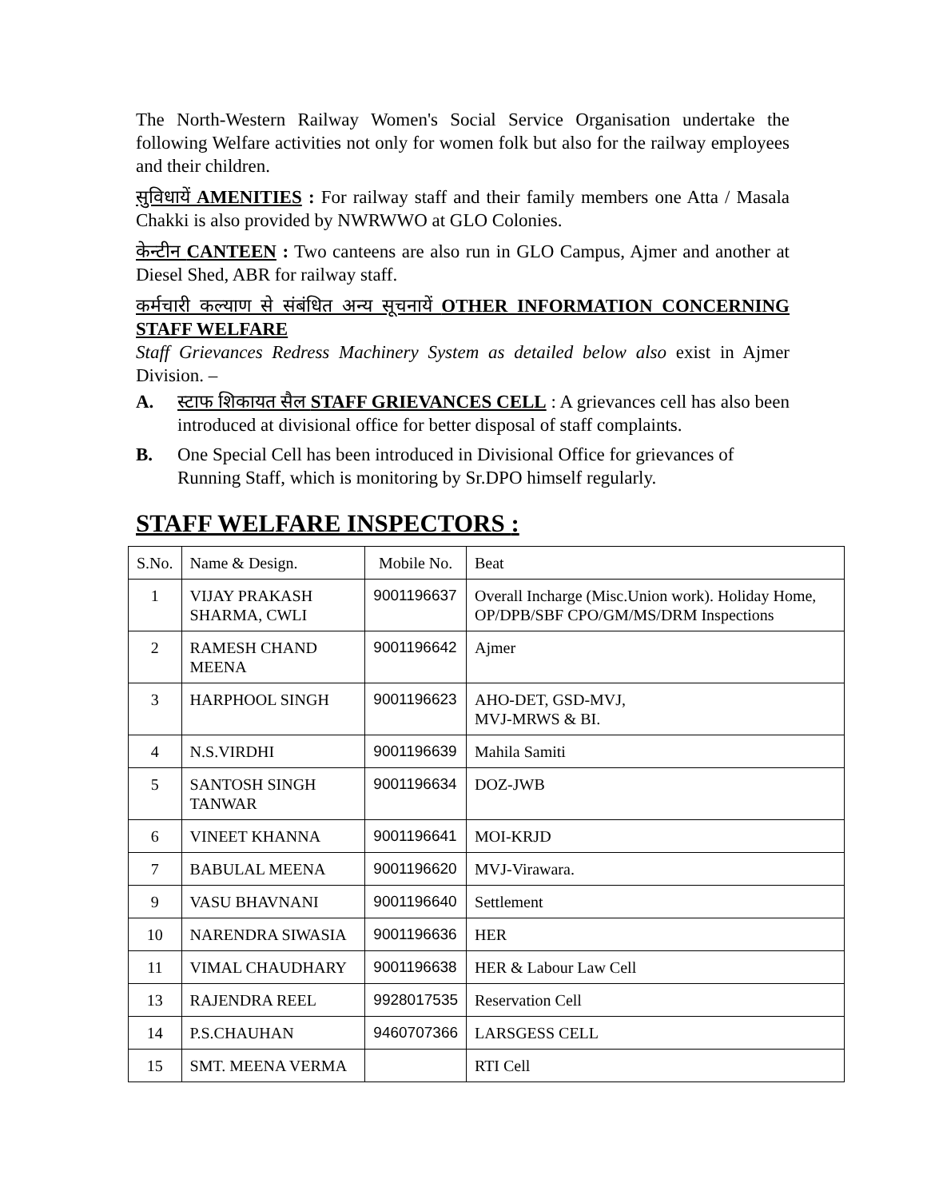The North-Western Railway Women's Social Service Organisation undertake the following Welfare activities not only for women folk but also for the railway employees and their children.
सुविधायें AMENITIES : For railway staff and their family members one Atta / Masala Chakki is also provided by NWRWWO at GLO Colonies.
केन्टीन CANTEEN : Two canteens are also run in GLO Campus, Ajmer and another at Diesel Shed, ABR for railway staff.
कर्मचारी कल्याण से संबंधित अन्य सूचनायें OTHER INFORMATION CONCERNING STAFF WELFARE
Staff Grievances Redress Machinery System as detailed below also exist in Ajmer Division. –
A. स्टाफ शिकायत सैल STAFF GRIEVANCES CELL : A grievances cell has also been introduced at divisional office for better disposal of staff complaints.
B. One Special Cell has been introduced in Divisional Office for grievances of Running Staff, which is monitoring by Sr.DPO himself regularly.
STAFF WELFARE INSPECTORS :
| S.No. | Name & Design. | Mobile No. | Beat |
| 1 | VIJAY PRAKASH SHARMA, CWLI | 9001196637 | Overall Incharge (Misc.Union work). Holiday Home, OP/DPB/SBF CPO/GM/MS/DRM Inspections |
| 2 | RAMESH CHAND MEENA | 9001196642 | Ajmer |
| 3 | HARPHOOL SINGH | 9001196623 | AHO-DET, GSD-MVJ, MVJ-MRWS & BI. |
| 4 | N.S.VIRDHI | 9001196639 | Mahila Samiti |
| 5 | SANTOSH SINGH TANWAR | 9001196634 | DOZ-JWB |
| 6 | VINEET KHANNA | 9001196641 | MOI-KRJD |
| 7 | BABULAL MEENA | 9001196620 | MVJ-Virawara. |
| 9 | VASU BHAVNANI | 9001196640 | Settlement |
| 10 | NARENDRA SIWASIA | 9001196636 | HER |
| 11 | VIMAL CHAUDHARY | 9001196638 | HER & Labour Law Cell |
| 13 | RAJENDRA REEL | 9928017535 | Reservation Cell |
| 14 | P.S.CHAUHAN | 9460707366 | LARSGESS CELL |
| 15 | SMT. MEENA VERMA | | RTI Cell |